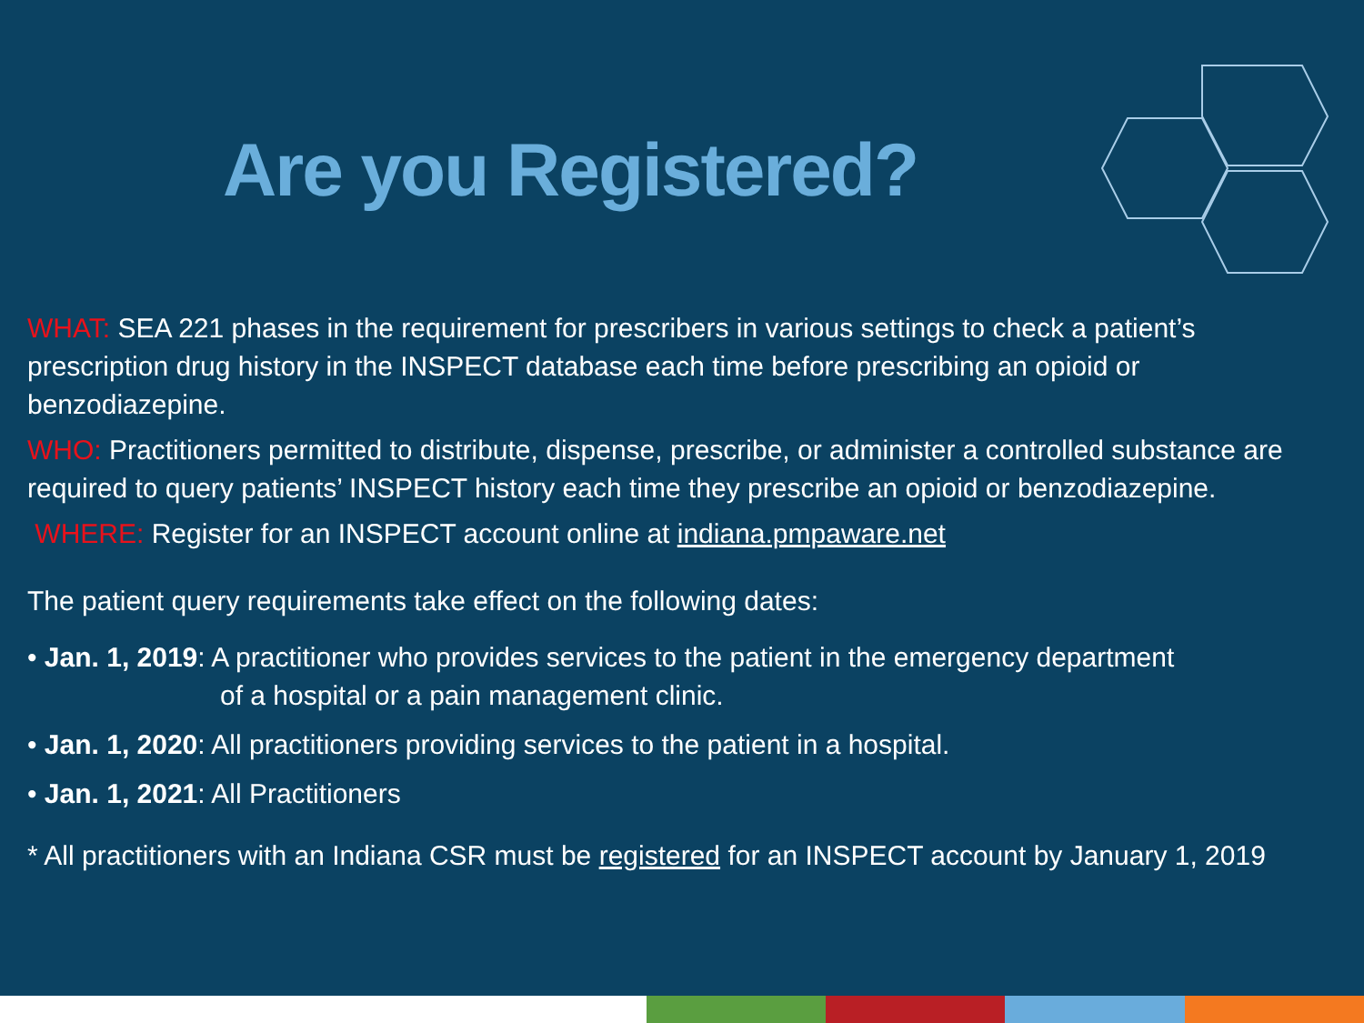Are you Registered?
WHAT: SEA 221 phases in the requirement for prescribers in various settings to check a patient’s prescription drug history in the INSPECT database each time before prescribing an opioid or benzodiazepine.
WHO: Practitioners permitted to distribute, dispense, prescribe, or administer a controlled substance are required to query patients’ INSPECT history each time they prescribe an opioid or benzodiazepine.
WHERE: Register for an INSPECT account online at indiana.pmpaware.net
The patient query requirements take effect on the following dates:
• Jan. 1, 2019: A practitioner who provides services to the patient in the emergency department
of a hospital or a pain management clinic.
• Jan. 1, 2020: All practitioners providing services to the patient in a hospital.
• Jan. 1, 2021: All Practitioners
* All practitioners with an Indiana CSR must be registered for an INSPECT account by January 1, 2019